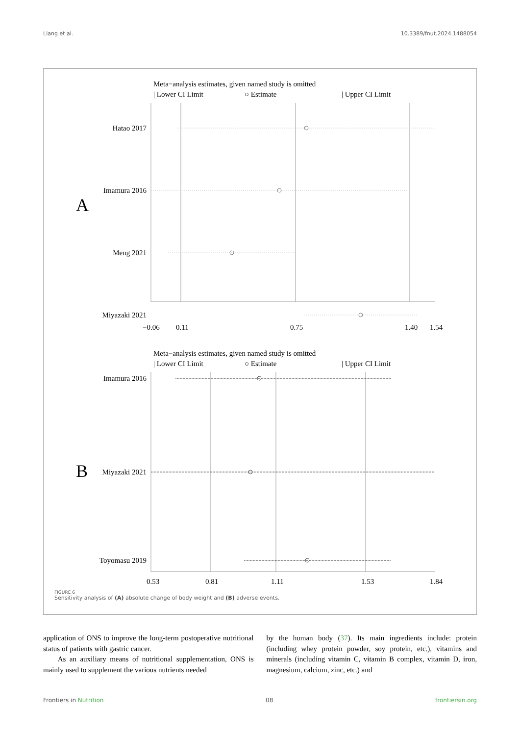Liang et al. 10.3389/fnut.2024.1488054
Meta−analysis estimates, given named study is omitted
| Lower CI Limit
○ Estimate
| Upper CI Limit
A
Hatao 2017
Imamura 2016
Meng 2021
Miyazaki 2021
−0.06
0.11
0.75
1.40
1.54
Meta−analysis estimates, given named study is omitted
| Lower CI Limit
○ Estimate
| Upper CI Limit
B
Imamura 2016
Miyazaki 2021
Toyomasu 2019
0.53
0.81
1.11
1.53
1.84
FIGURE 6
Sensitivity analysis of (A) absolute change of body weight and (B) adverse events.
application of ONS to improve the long-term postoperative nutritional status of patients with gastric cancer.
As an auxiliary means of nutritional supplementation, ONS is mainly used to supplement the various nutrients needed
by the human body (37). Its main ingredients include: protein (including whey protein powder, soy protein, etc.), vitamins and minerals (including vitamin C, vitamin B complex, vitamin D, iron, magnesium, calcium, zinc, etc.) and
Frontiers in Nutrition 08 frontiersin.org